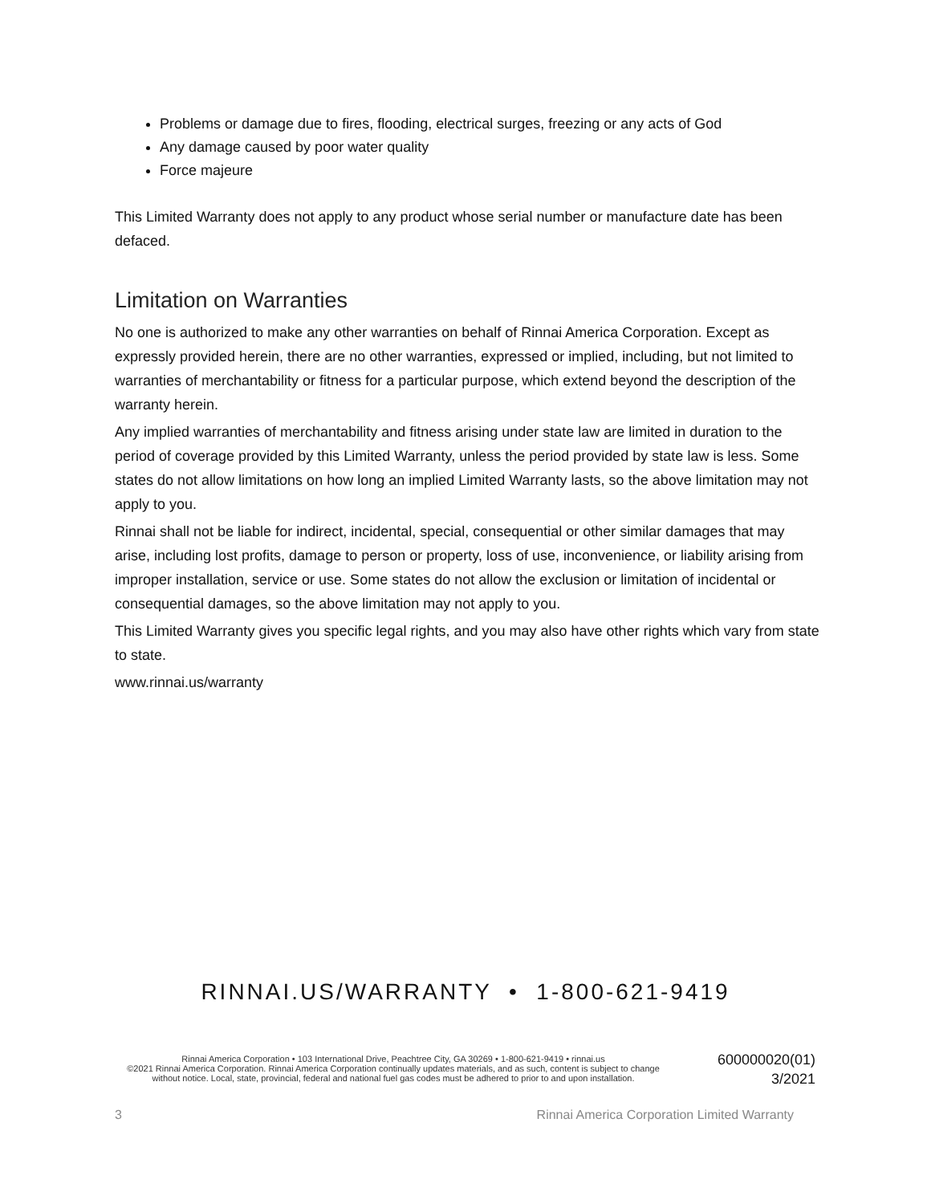Problems or damage due to fires, flooding, electrical surges, freezing or any acts of God
Any damage caused by poor water quality
Force majeure
This Limited Warranty does not apply to any product whose serial number or manufacture date has been defaced.
Limitation on Warranties
No one is authorized to make any other warranties on behalf of Rinnai America Corporation. Except as expressly provided herein, there are no other warranties, expressed or implied, including, but not limited to warranties of merchantability or fitness for a particular purpose, which extend beyond the description of the warranty herein.
Any implied warranties of merchantability and fitness arising under state law are limited in duration to the period of coverage provided by this Limited Warranty, unless the period provided by state law is less. Some states do not allow limitations on how long an implied Limited Warranty lasts, so the above limitation may not apply to you.
Rinnai shall not be liable for indirect, incidental, special, consequential or other similar damages that may arise, including lost profits, damage to person or property, loss of use, inconvenience, or liability arising from improper installation, service or use. Some states do not allow the exclusion or limitation of incidental or consequential damages, so the above limitation may not apply to you.
This Limited Warranty gives you specific legal rights, and you may also have other rights which vary from state to state.
www.rinnai.us/warranty
RINNAI.US/WARRANTY • 1-800-621-9419
Rinnai America Corporation • 103 International Drive, Peachtree City, GA 30269 • 1-800-621-9419 • rinnai.us
©2021 Rinnai America Corporation. Rinnai America Corporation continually updates materials, and as such, content is subject to change without notice. Local, state, provincial, federal and national fuel gas codes must be adhered to prior to and upon installation.
600000020(01)
3/2021
3 Rinnai America Corporation Limited Warranty